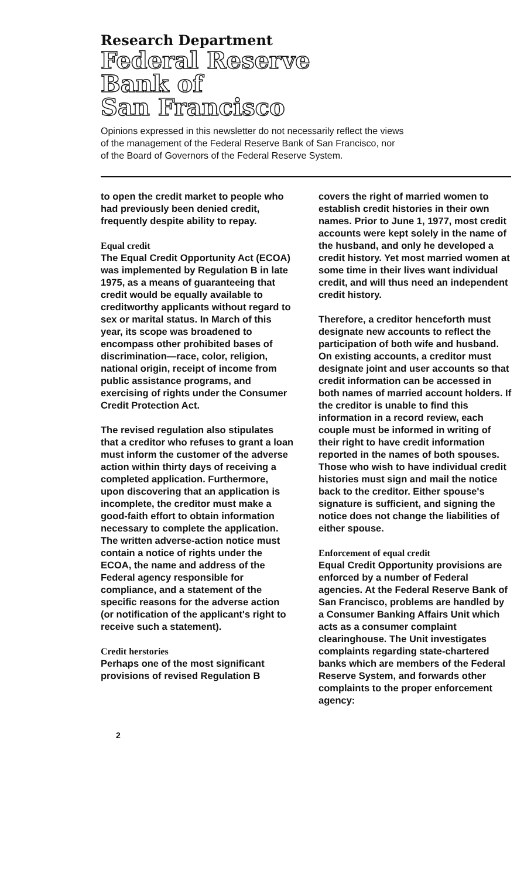Research Department
Federal Reserve
Bank of
San Francisco
Opinions expressed in this newsletter do not necessarily reflect the views of the management of the Federal Reserve Bank of San Francisco, nor of the Board of Governors of the Federal Reserve System.
to open the credit market to people who had previously been denied credit, frequently despite ability to repay.
Equal credit
The Equal Credit Opportunity Act (ECOA) was implemented by Regulation B in late 1975, as a means of guaranteeing that credit would be equally available to creditworthy applicants without regard to sex or marital status. In March of this year, its scope was broadened to encompass other prohibited bases of discrimination—race, color, religion, national origin, receipt of income from public assistance programs, and exercising of rights under the Consumer Credit Protection Act.
The revised regulation also stipulates that a creditor who refuses to grant a loan must inform the customer of the adverse action within thirty days of receiving a completed application. Furthermore, upon discovering that an application is incomplete, the creditor must make a good-faith effort to obtain information necessary to complete the application. The written adverse-action notice must contain a notice of rights under the ECOA, the name and address of the Federal agency responsible for compliance, and a statement of the specific reasons for the adverse action (or notification of the applicant's right to receive such a statement).
Credit herstories
Perhaps one of the most significant provisions of revised Regulation B
covers the right of married women to establish credit histories in their own names. Prior to June 1, 1977, most credit accounts were kept solely in the name of the husband, and only he developed a credit history. Yet most married women at some time in their lives want individual credit, and will thus need an independent credit history.
Therefore, a creditor henceforth must designate new accounts to reflect the participation of both wife and husband. On existing accounts, a creditor must designate joint and user accounts so that credit information can be accessed in both names of married account holders. If the creditor is unable to find this information in a record review, each couple must be informed in writing of their right to have credit information reported in the names of both spouses. Those who wish to have individual credit histories must sign and mail the notice back to the creditor. Either spouse's signature is sufficient, and signing the notice does not change the liabilities of either spouse.
Enforcement of equal credit
Equal Credit Opportunity provisions are enforced by a number of Federal agencies. At the Federal Reserve Bank of San Francisco, problems are handled by a Consumer Banking Affairs Unit which acts as a consumer complaint clearinghouse. The Unit investigates complaints regarding state-chartered banks which are members of the Federal Reserve System, and forwards other complaints to the proper enforcement agency:
2